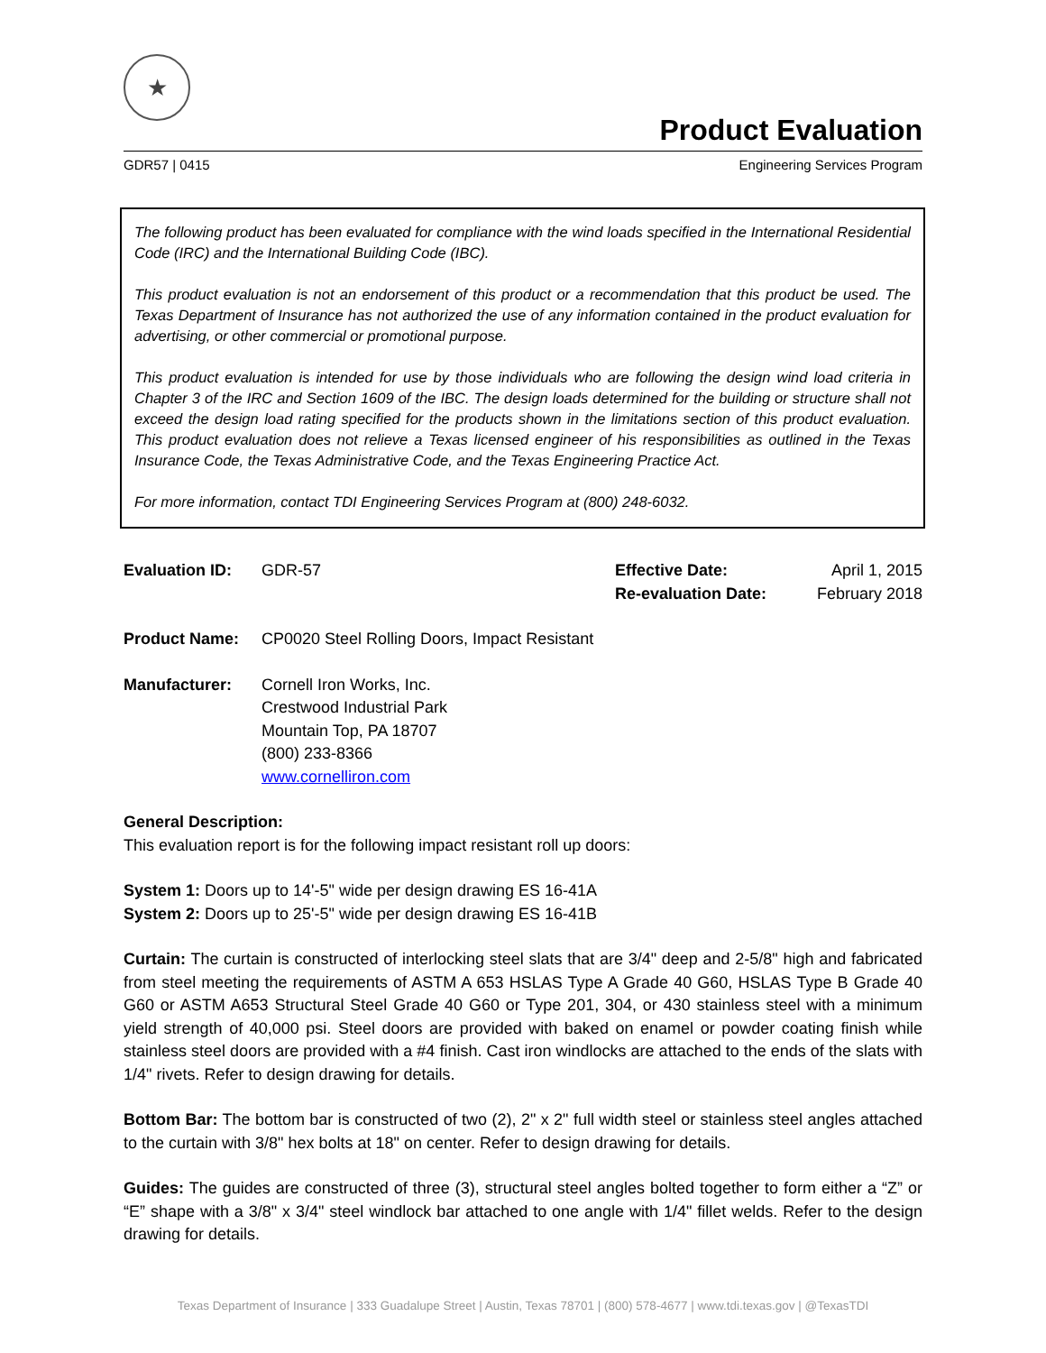★
Product Evaluation
GDR57 | 0415 Engineering Services Program
The following product has been evaluated for compliance with the wind loads specified in the International Residential Code (IRC) and the International Building Code (IBC).
This product evaluation is not an endorsement of this product or a recommendation that this product be used. The Texas Department of Insurance has not authorized the use of any information contained in the product evaluation for advertising, or other commercial or promotional purpose.
This product evaluation is intended for use by those individuals who are following the design wind load criteria in Chapter 3 of the IRC and Section 1609 of the IBC. The design loads determined for the building or structure shall not exceed the design load rating specified for the products shown in the limitations section of this product evaluation. This product evaluation does not relieve a Texas licensed engineer of his responsibilities as outlined in the Texas Insurance Code, the Texas Administrative Code, and the Texas Engineering Practice Act.
For more information, contact TDI Engineering Services Program at (800) 248-6032.
Evaluation ID: GDR-57 Effective Date:
Re-evaluation Date:
April 1, 2015
February 2018
Product Name: CP0020 Steel Rolling Doors, Impact Resistant
Manufacturer: Cornell Iron Works, Inc.
Crestwood Industrial Park
Mountain Top, PA 18707
(800) 233-8366
www.cornelliron.com
General Description:
This evaluation report is for the following impact resistant roll up doors:
System 1: Doors up to 14'-5" wide per design drawing ES 16-41A
System 2: Doors up to 25'-5" wide per design drawing ES 16-41B
Curtain: The curtain is constructed of interlocking steel slats that are 3/4" deep and 2-5/8" high and fabricated from steel meeting the requirements of ASTM A 653 HSLAS Type A Grade 40 G60, HSLAS Type B Grade 40 G60 or ASTM A653 Structural Steel Grade 40 G60 or Type 201, 304, or 430 stainless steel with a minimum yield strength of 40,000 psi. Steel doors are provided with baked on enamel or powder coating finish while stainless steel doors are provided with a #4 finish. Cast iron windlocks are attached to the ends of the slats with 1/4" rivets. Refer to design drawing for details.
Bottom Bar: The bottom bar is constructed of two (2), 2" x 2" full width steel or stainless steel angles attached to the curtain with 3/8" hex bolts at 18" on center. Refer to design drawing for details.
Guides: The guides are constructed of three (3), structural steel angles bolted together to form either a “Z” or “E” shape with a 3/8" x 3/4" steel windlock bar attached to one angle with 1/4" fillet welds. Refer to the design drawing for details.
Texas Department of Insurance | 333 Guadalupe Street | Austin, Texas 78701 | (800) 578-4677 | www.tdi.texas.gov | @TexasTDI